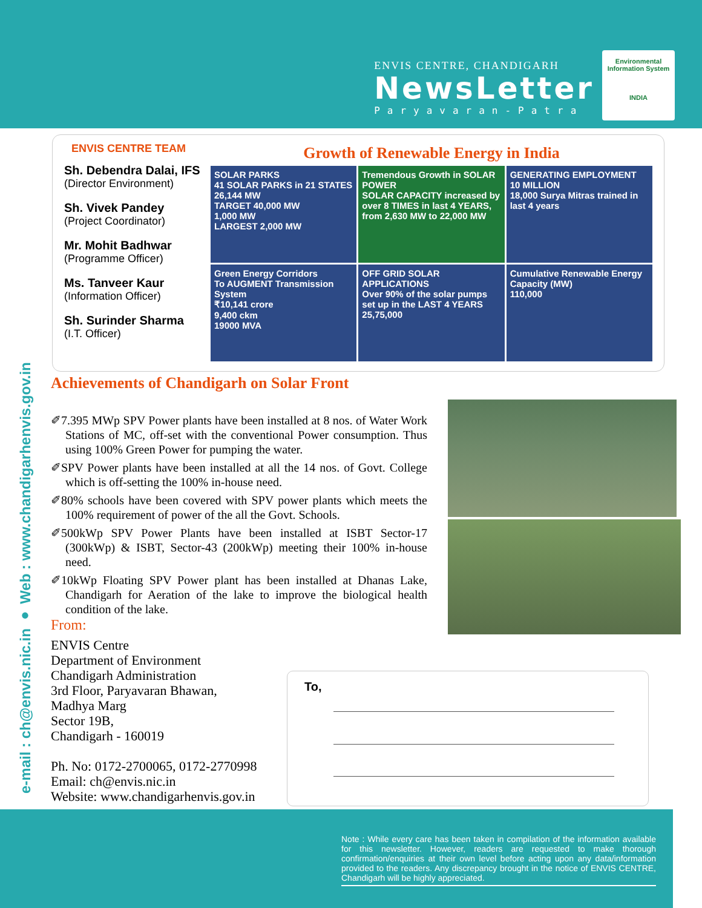ENVIS CENTRE, CHANDIGARH
NewsLetter
Paryavaran-Patra
Environmental Information System
INDIA
ENVIS CENTRE TEAM
Sh. Debendra Dalai, IFS
(Director Environment)
Sh. Vivek Pandey
(Project Coordinator)
Mr. Mohit Badhwar
(Programme Officer)
Ms. Tanveer Kaur
(Information Officer)
Sh. Surinder Sharma
(I.T. Officer)
Growth of Renewable Energy in India
SOLAR PARKS
41 SOLAR PARKS in 21 STATES
26,144 MW
TARGET 40,000 MW
1,000 MW
LARGEST 2,000 MW
Tremendous Growth in SOLAR POWER
SOLAR CAPACITY increased by over 8 TIMES in last 4 YEARS, from 2,630 MW to 22,000 MW
GENERATING EMPLOYMENT
10 MILLION
18,000 Surya Mitras trained in last 4 years
Green Energy Corridors
To AUGMENT Transmission System
₹10,141 crore
9,400 ckm
19000 MVA
OFF GRID SOLAR APPLICATIONS
Over 90% of the solar pumps set up in the LAST 4 YEARS
25,75,000
Cumulative Renewable Energy Capacity (MW)
110,000
e-mail : ch@envis.nic.in ● Web : www.chandigarhenvis.gov.in
Achievements of Chandigarh on Solar Front
✐7.395 MWp SPV Power plants have been installed at 8 nos. of Water Work Stations of MC, off-set with the conventional Power consumption. Thus using 100% Green Power for pumping the water.
✐SPV Power plants have been installed at all the 14 nos. of Govt. College which is off-setting the 100% in-house need.
✐80% schools have been covered with SPV power plants which meets the 100% requirement of power of the all the Govt. Schools.
✐500kWp SPV Power Plants have been installed at ISBT Sector-17 (300kWp) & ISBT, Sector-43 (200kWp) meeting their 100% in-house need.
✐10kWp Floating SPV Power plant has been installed at Dhanas Lake, Chandigarh for Aeration of the lake to improve the biological health condition of the lake.
From:
ENVIS Centre
Department of Environment
Chandigarh Administration
3rd Floor, Paryavaran Bhawan,
Madhya Marg
Sector 19B,
Chandigarh - 160019
Ph. No: 0172-2700065, 0172-2770998
Email: ch@envis.nic.in
Website: www.chandigarhenvis.gov.in
To,
Note : While every care has been taken in compilation of the information available for this newsletter. However, readers are requested to make thorough confirmation/enquiries at their own level before acting upon any data/information provided to the readers. Any discrepancy brought in the notice of ENVIS CENTRE, Chandigarh will be highly appreciated.